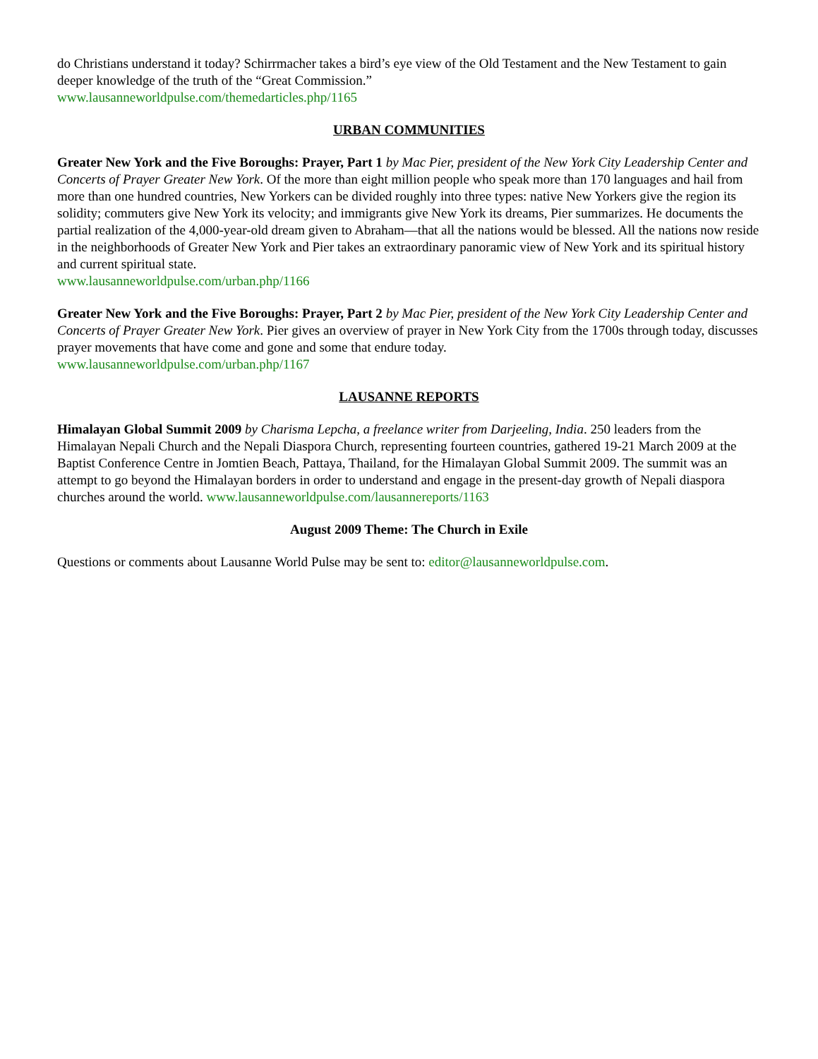do Christians understand it today? Schirrmacher takes a bird’s eye view of the Old Testament and the New Testament to gain deeper knowledge of the truth of the “Great Commission.”
www.lausanneworldpulse.com/themedarticles.php/1165
URBAN COMMUNITIES
Greater New York and the Five Boroughs: Prayer, Part 1 by Mac Pier, president of the New York City Leadership Center and Concerts of Prayer Greater New York. Of the more than eight million people who speak more than 170 languages and hail from more than one hundred countries, New Yorkers can be divided roughly into three types: native New Yorkers give the region its solidity; commuters give New York its velocity; and immigrants give New York its dreams, Pier summarizes. He documents the partial realization of the 4,000-year-old dream given to Abraham—that all the nations would be blessed. All the nations now reside in the neighborhoods of Greater New York and Pier takes an extraordinary panoramic view of New York and its spiritual history and current spiritual state.
www.lausanneworldpulse.com/urban.php/1166
Greater New York and the Five Boroughs: Prayer, Part 2 by Mac Pier, president of the New York City Leadership Center and Concerts of Prayer Greater New York. Pier gives an overview of prayer in New York City from the 1700s through today, discusses prayer movements that have come and gone and some that endure today.
www.lausanneworldpulse.com/urban.php/1167
LAUSANNE REPORTS
Himalayan Global Summit 2009 by Charisma Lepcha, a freelance writer from Darjeeling, India. 250 leaders from the Himalayan Nepali Church and the Nepali Diaspora Church, representing fourteen countries, gathered 19-21 March 2009 at the Baptist Conference Centre in Jomtien Beach, Pattaya, Thailand, for the Himalayan Global Summit 2009. The summit was an attempt to go beyond the Himalayan borders in order to understand and engage in the present-day growth of Nepali diaspora churches around the world. www.lausanneworldpulse.com/lausannereports/1163
August 2009 Theme: The Church in Exile
Questions or comments about Lausanne World Pulse may be sent to: editor@lausanneworldpulse.com.